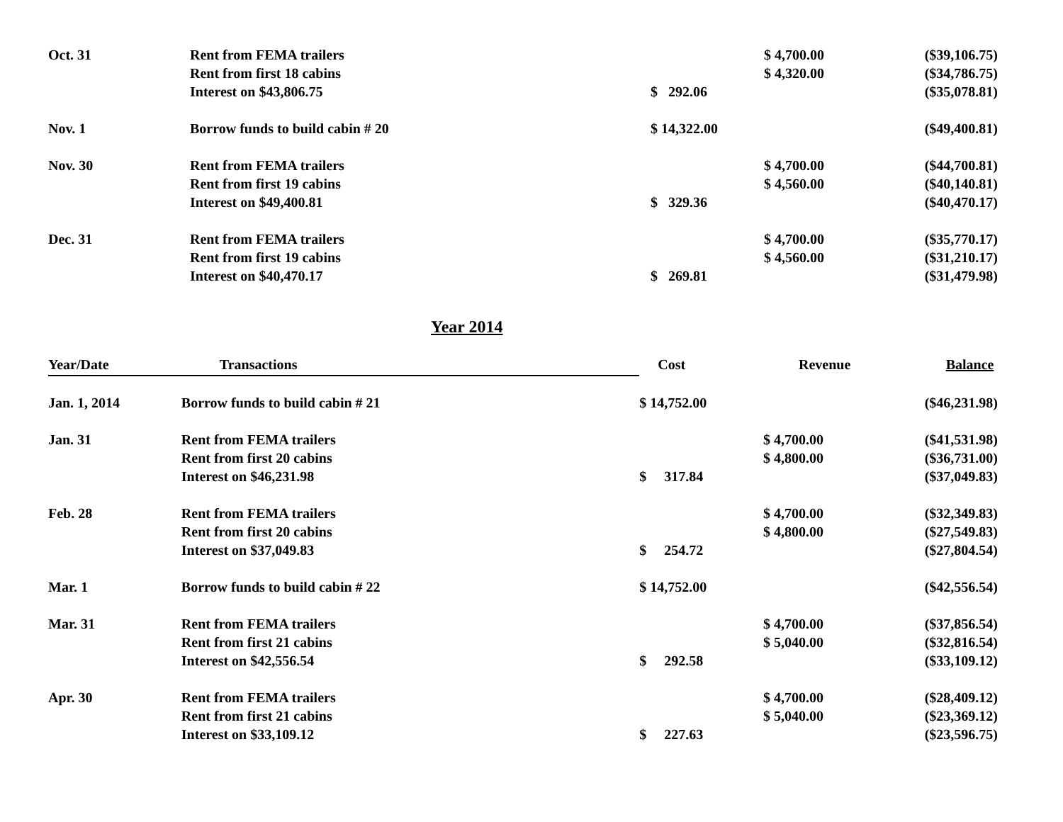| Oct. 31 | Rent from FEMA trailers | | $ 4,700.00 | ($39,106.75) |
| | Rent from first 18 cabins | | $ 4,320.00 | ($34,786.75) |
| | Interest on $43,806.75 | $ 292.06 | | ($35,078.81) |
| Nov. 1 | Borrow funds to build cabin # 20 | $ 14,322.00 | | ($49,400.81) |
| Nov. 30 | Rent from FEMA trailers | | $ 4,700.00 | ($44,700.81) |
| | Rent from first 19 cabins | | $ 4,560.00 | ($40,140.81) |
| | Interest on $49,400.81 | $ 329.36 | | ($40,470.17) |
| Dec. 31 | Rent from FEMA trailers | | $ 4,700.00 | ($35,770.17) |
| | Rent from first 19 cabins | | $ 4,560.00 | ($31,210.17) |
| | Interest on $40,470.17 | $ 269.81 | | ($31,479.98) |
Year 2014
| Year/Date | Transactions | Cost | Revenue | Balance |
| --- | --- | --- | --- | --- |
| Jan. 1, 2014 | Borrow funds to build cabin # 21 | $ 14,752.00 | | ($46,231.98) |
| Jan. 31 | Rent from FEMA trailers | | $ 4,700.00 | ($41,531.98) |
| | Rent from first 20 cabins | | $ 4,800.00 | ($36,731.00) |
| | Interest on $46,231.98 | $ 317.84 | | ($37,049.83) |
| Feb. 28 | Rent from FEMA trailers | | $ 4,700.00 | ($32,349.83) |
| | Rent from first 20 cabins | | $ 4,800.00 | ($27,549.83) |
| | Interest on $37,049.83 | $ 254.72 | | ($27,804.54) |
| Mar. 1 | Borrow funds to build cabin # 22 | $ 14,752.00 | | ($42,556.54) |
| Mar. 31 | Rent from FEMA trailers | | $ 4,700.00 | ($37,856.54) |
| | Rent from first 21 cabins | | $ 5,040.00 | ($32,816.54) |
| | Interest on $42,556.54 | $ 292.58 | | ($33,109.12) |
| Apr. 30 | Rent from FEMA trailers | | $ 4,700.00 | ($28,409.12) |
| | Rent from first 21 cabins | | $ 5,040.00 | ($23,369.12) |
| | Interest on $33,109.12 | $ 227.63 | | ($23,596.75) |